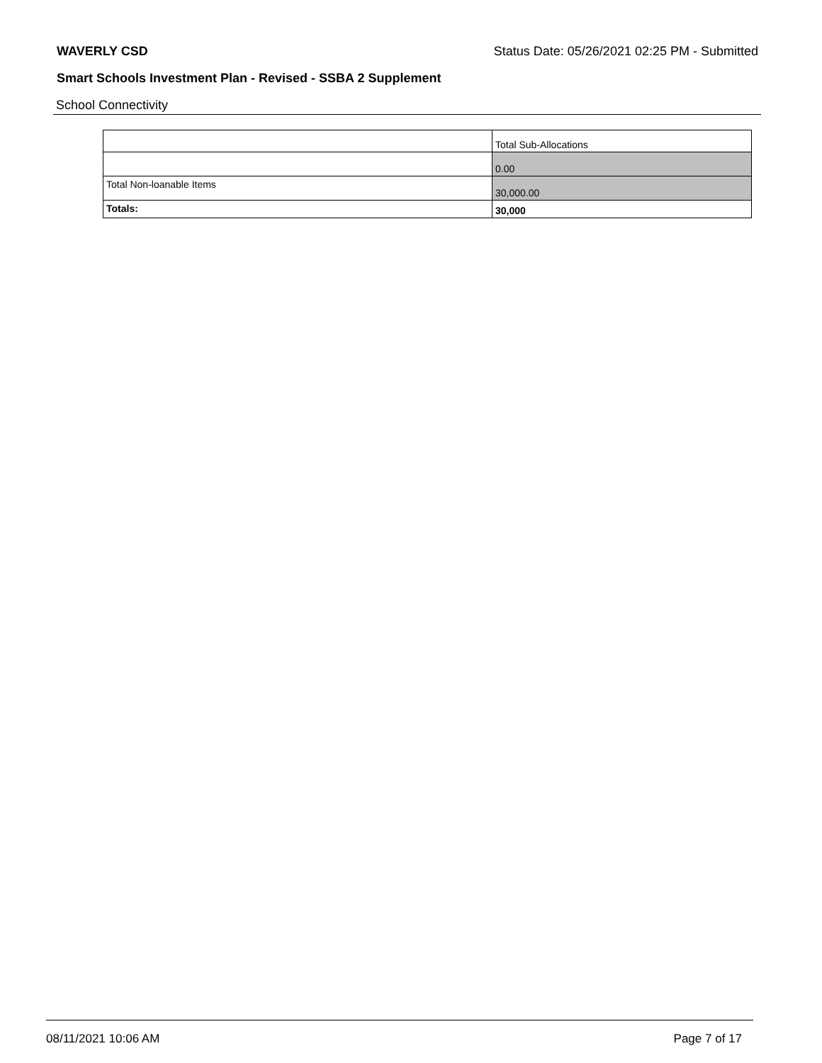WAVERLY CSD Status Date: 05/26/2021 02:25 PM - Submitted
Smart Schools Investment Plan - Revised - SSBA 2 Supplement
School Connectivity
| | Total Sub-Allocations |
| | 0.00 |
| Total Non-loanable Items | 30,000.00 |
| Totals: | 30,000 |
08/11/2021 10:06 AM Page 7 of 17